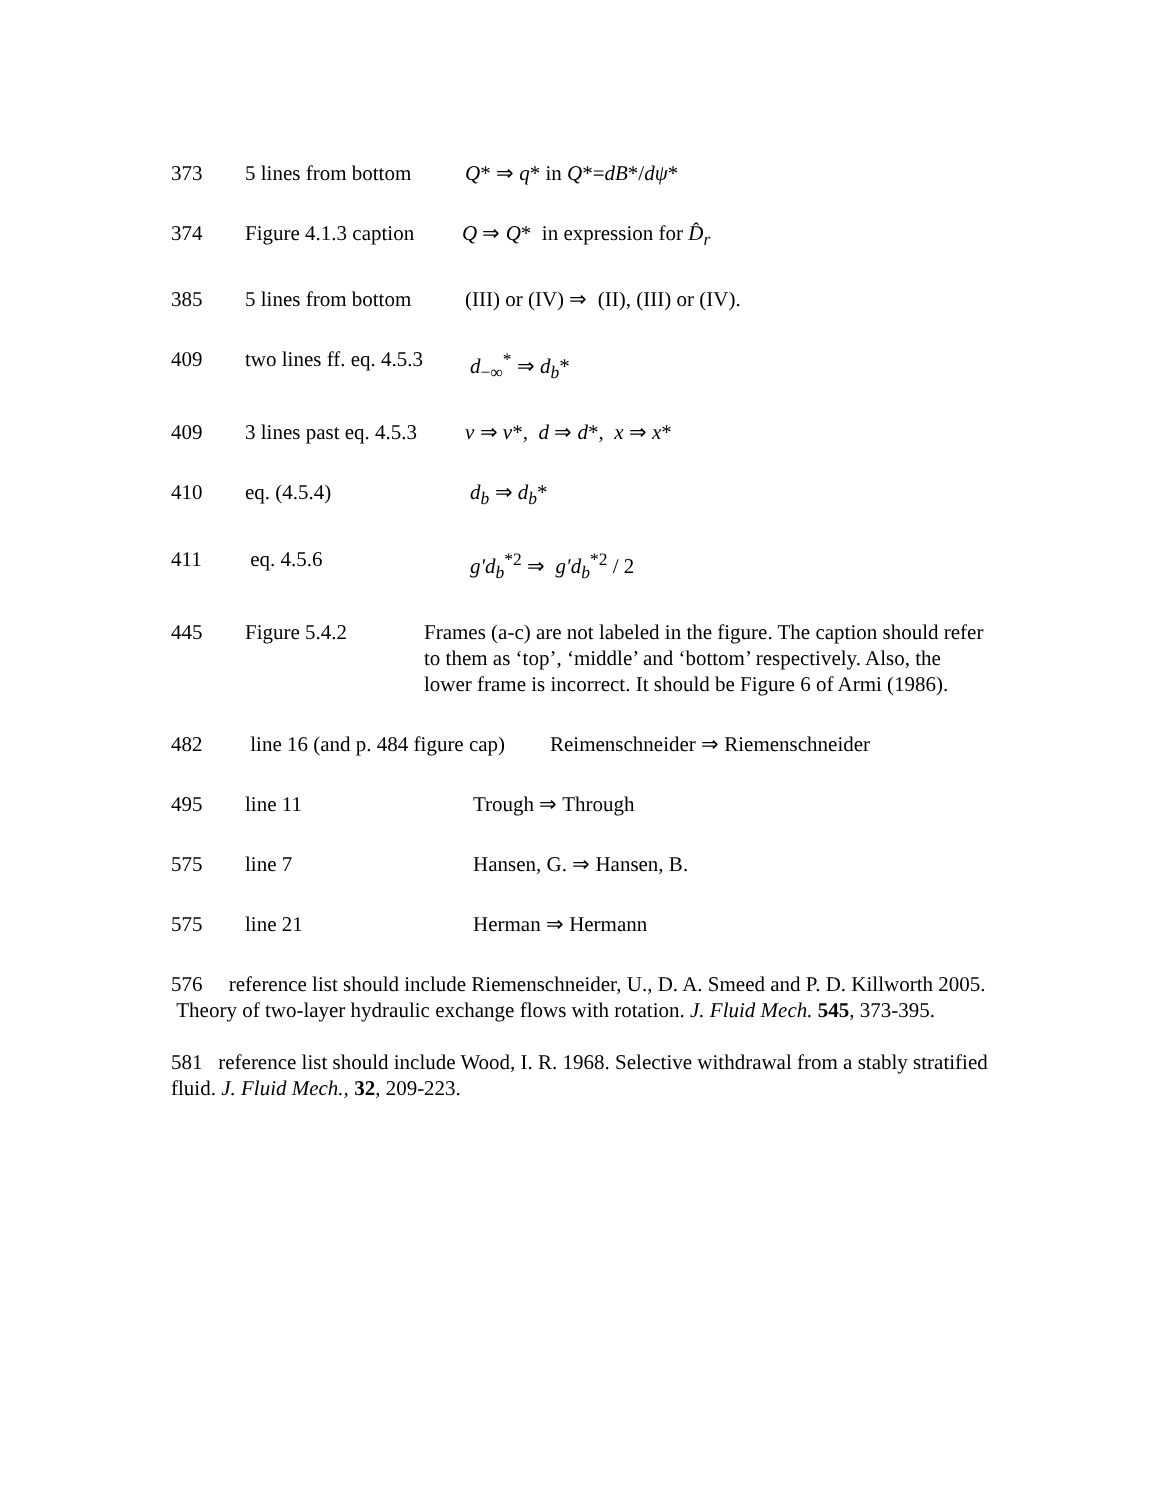373 5 lines from bottom Q* ⇒ q* in Q*=dB*/dψ*
374 Figure 4.1.3 caption Q ⇒ Q* in expression for D̂<sub>r</sub>
385 5 lines from bottom (III) or (IV) ⇒ (II), (III) or (IV).
409 two lines ff. eq. 4.5.3 d<sub>−∞</sub><sup>*</sup> ⇒ d<sub>b</sub>*
409 3 lines past eq. 4.5.3 v ⇒ v*, d ⇒ d*, x ⇒ x*
410 eq. (4.5.4) d<sub>b</sub> ⇒ d<sub>b</sub>*
411 eq. 4.5.6 g′d<sub>b</sub><sup>*2</sup> ⇒ g′d<sub>b</sub><sup>*2</sup> / 2
445 Figure 5.4.2 Frames (a-c) are not labeled in the figure. The caption should refer to them as ‘top’, ‘middle’ and ‘bottom’ respectively. Also, the lower frame is incorrect. It should be Figure 6 of Armi (1986).
482 line 16 (and p. 484 figure cap) Reimenschneider ⇒ Riemenschneider
495 line 11 Trough ⇒ Through
575 line 7 Hansen, G. ⇒ Hansen, B.
575 line 21 Herman ⇒ Hermann
576 reference list should include Riemenschneider, U., D. A. Smeed and P. D. Killworth 2005. Theory of two-layer hydraulic exchange flows with rotation. J. Fluid Mech. 545, 373-395.
581 reference list should include Wood, I. R. 1968. Selective withdrawal from a stably stratified fluid. J. Fluid Mech., 32, 209-223.